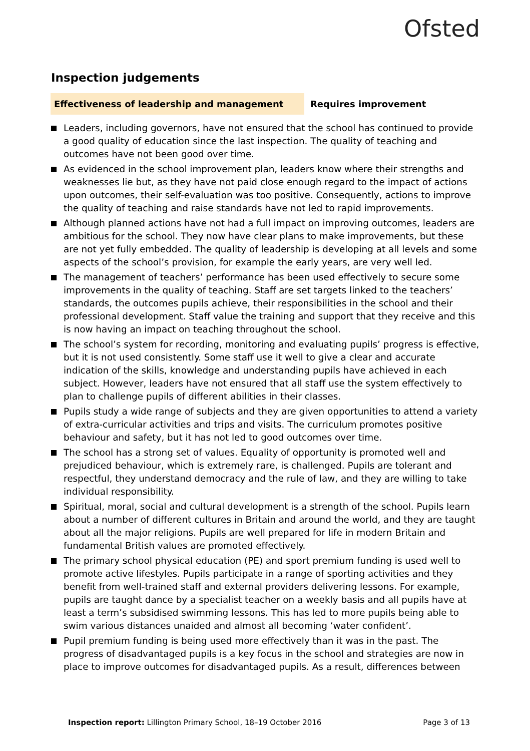Ofsted
Inspection judgements
Effectiveness of leadership and management Requires improvement
Leaders, including governors, have not ensured that the school has continued to provide a good quality of education since the last inspection. The quality of teaching and outcomes have not been good over time.
As evidenced in the school improvement plan, leaders know where their strengths and weaknesses lie but, as they have not paid close enough regard to the impact of actions upon outcomes, their self-evaluation was too positive. Consequently, actions to improve the quality of teaching and raise standards have not led to rapid improvements.
Although planned actions have not had a full impact on improving outcomes, leaders are ambitious for the school. They now have clear plans to make improvements, but these are not yet fully embedded. The quality of leadership is developing at all levels and some aspects of the school’s provision, for example the early years, are very well led.
The management of teachers’ performance has been used effectively to secure some improvements in the quality of teaching. Staff are set targets linked to the teachers’ standards, the outcomes pupils achieve, their responsibilities in the school and their professional development. Staff value the training and support that they receive and this is now having an impact on teaching throughout the school.
The school’s system for recording, monitoring and evaluating pupils’ progress is effective, but it is not used consistently. Some staff use it well to give a clear and accurate indication of the skills, knowledge and understanding pupils have achieved in each subject. However, leaders have not ensured that all staff use the system effectively to plan to challenge pupils of different abilities in their classes.
Pupils study a wide range of subjects and they are given opportunities to attend a variety of extra-curricular activities and trips and visits. The curriculum promotes positive behaviour and safety, but it has not led to good outcomes over time.
The school has a strong set of values. Equality of opportunity is promoted well and prejudiced behaviour, which is extremely rare, is challenged. Pupils are tolerant and respectful, they understand democracy and the rule of law, and they are willing to take individual responsibility.
Spiritual, moral, social and cultural development is a strength of the school. Pupils learn about a number of different cultures in Britain and around the world, and they are taught about all the major religions. Pupils are well prepared for life in modern Britain and fundamental British values are promoted effectively.
The primary school physical education (PE) and sport premium funding is used well to promote active lifestyles. Pupils participate in a range of sporting activities and they benefit from well-trained staff and external providers delivering lessons. For example, pupils are taught dance by a specialist teacher on a weekly basis and all pupils have at least a term’s subsidised swimming lessons. This has led to more pupils being able to swim various distances unaided and almost all becoming ‘water confident’.
Pupil premium funding is being used more effectively than it was in the past. The progress of disadvantaged pupils is a key focus in the school and strategies are now in place to improve outcomes for disadvantaged pupils. As a result, differences between
Inspection report: Lillington Primary School, 18–19 October 2016
Page 3 of 13